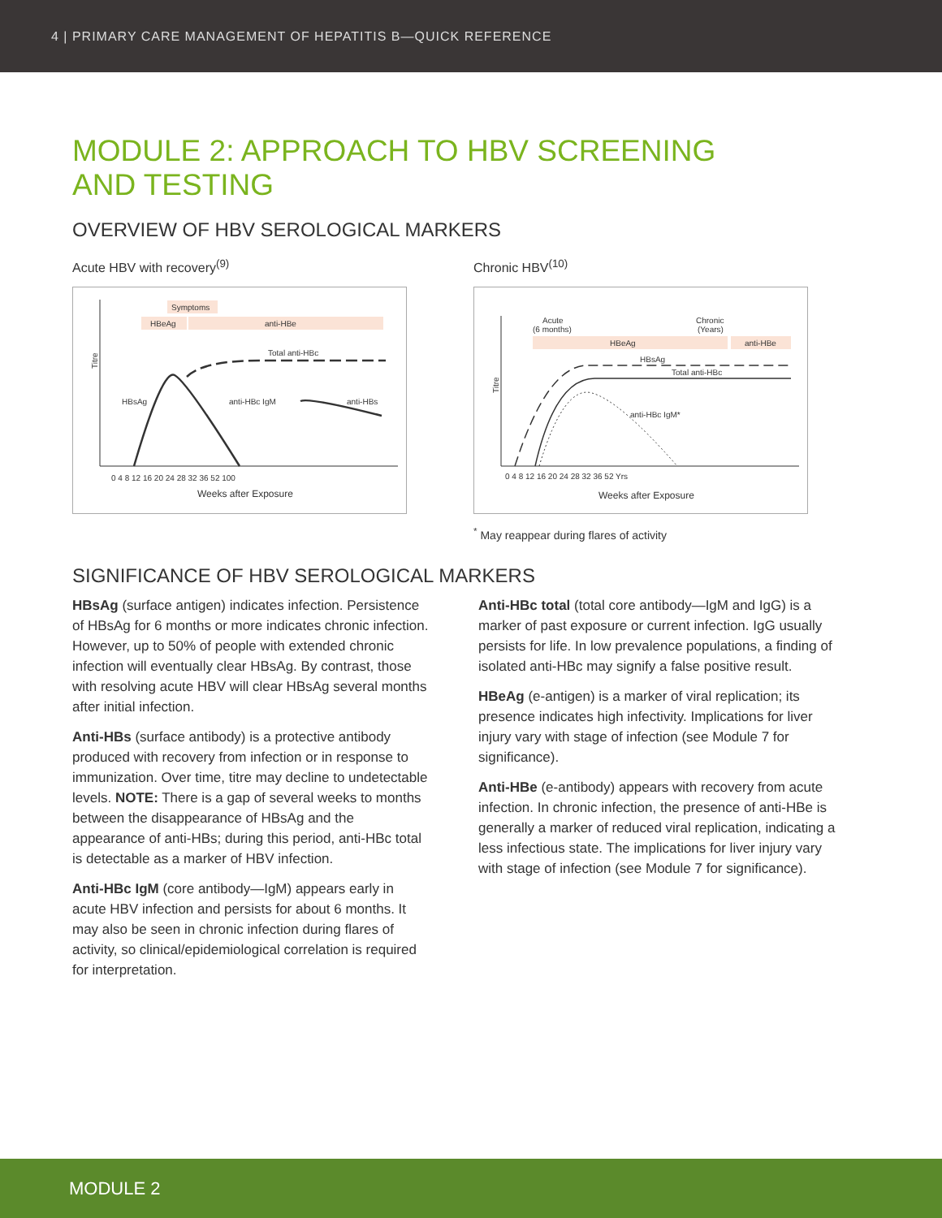4 | PRIMARY CARE MANAGEMENT OF HEPATITIS B—QUICK REFERENCE
MODULE 2: APPROACH TO HBV SCREENING
AND TESTING
OVERVIEW OF HBV SEROLOGICAL MARKERS
Acute HBV with recovery<sup>(9)</sup>
Symptoms
HBeAg
anti-HBe
Titre
Total anti-HBc
HBsAg
anti-HBc IgM
anti-HBs
0 4 8 12 16 20 24 28 32 36 52 100
Weeks after Exposure
Chronic HBV<sup>(10)</sup>
Acute
(6 months)
Chronic
(Years)
HBeAg
anti-HBe
Titre
HBsAg
Total anti-HBc
anti-HBc IgM*
0 4 8 12 16 20 24 28 32 36 52 Yrs
Weeks after Exposure
<sup>*</sup> May reappear during flares of activity
SIGNIFICANCE OF HBV SEROLOGICAL MARKERS
HBsAg (surface antigen) indicates infection. Persistence of HBsAg for 6 months or more indicates chronic infection. However, up to 50% of people with extended chronic infection will eventually clear HBsAg. By contrast, those with resolving acute HBV will clear HBsAg several months after initial infection.
Anti-HBs (surface antibody) is a protective antibody produced with recovery from infection or in response to immunization. Over time, titre may decline to undetectable levels. NOTE: There is a gap of several weeks to months between the disappearance of HBsAg and the appearance of anti-HBs; during this period, anti-HBc total is detectable as a marker of HBV infection.
Anti-HBc IgM (core antibody—IgM) appears early in acute HBV infection and persists for about 6 months. It may also be seen in chronic infection during flares of activity, so clinical/epidemiological correlation is required for interpretation.
Anti-HBc total (total core antibody—IgM and IgG) is a marker of past exposure or current infection. IgG usually persists for life. In low prevalence populations, a finding of isolated anti-HBc may signify a false positive result.
HBeAg (e-antigen) is a marker of viral replication; its presence indicates high infectivity. Implications for liver injury vary with stage of infection (see Module 7 for significance).
Anti-HBe (e-antibody) appears with recovery from acute infection. In chronic infection, the presence of anti-HBe is generally a marker of reduced viral replication, indicating a less infectious state. The implications for liver injury vary with stage of infection (see Module 7 for significance).
MODULE 2